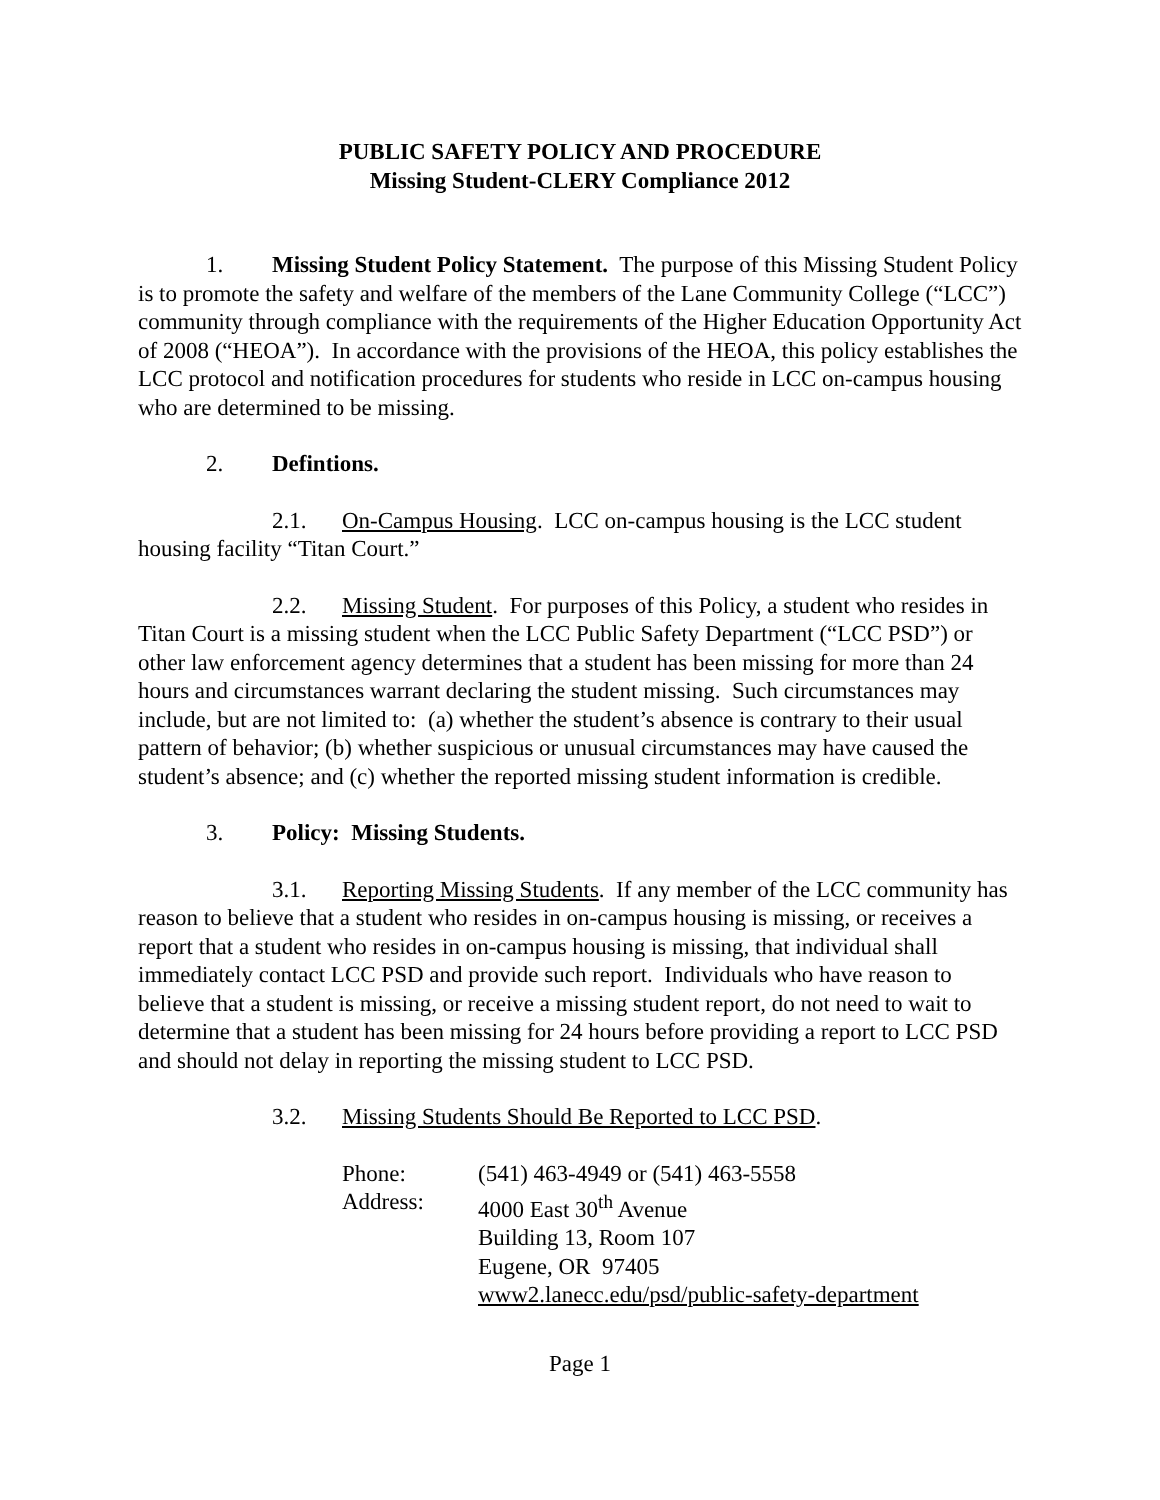PUBLIC SAFETY POLICY AND PROCEDURE
Missing Student-CLERY Compliance 2012
1. Missing Student Policy Statement. The purpose of this Missing Student Policy is to promote the safety and welfare of the members of the Lane Community College (“LCC”) community through compliance with the requirements of the Higher Education Opportunity Act of 2008 (“HEOA”). In accordance with the provisions of the HEOA, this policy establishes the LCC protocol and notification procedures for students who reside in LCC on-campus housing who are determined to be missing.
2. Defintions.
2.1. On-Campus Housing. LCC on-campus housing is the LCC student housing facility “Titan Court.”
2.2. Missing Student. For purposes of this Policy, a student who resides in Titan Court is a missing student when the LCC Public Safety Department (“LCC PSD”) or other law enforcement agency determines that a student has been missing for more than 24 hours and circumstances warrant declaring the student missing. Such circumstances may include, but are not limited to: (a) whether the student’s absence is contrary to their usual pattern of behavior; (b) whether suspicious or unusual circumstances may have caused the student’s absence; and (c) whether the reported missing student information is credible.
3. Policy: Missing Students.
3.1. Reporting Missing Students. If any member of the LCC community has reason to believe that a student who resides in on-campus housing is missing, or receives a report that a student who resides in on-campus housing is missing, that individual shall immediately contact LCC PSD and provide such report. Individuals who have reason to believe that a student is missing, or receive a missing student report, do not need to wait to determine that a student has been missing for 24 hours before providing a report to LCC PSD and should not delay in reporting the missing student to LCC PSD.
3.2. Missing Students Should Be Reported to LCC PSD.
| Phone: | (541) 463-4949 or (541) 463-5558 |
| Address: | 4000 East 30<sup>th</sup> Avenue Building 13, Room 107 Eugene, OR 97405 www2.lanecc.edu/psd/public-safety-department |
Page 1